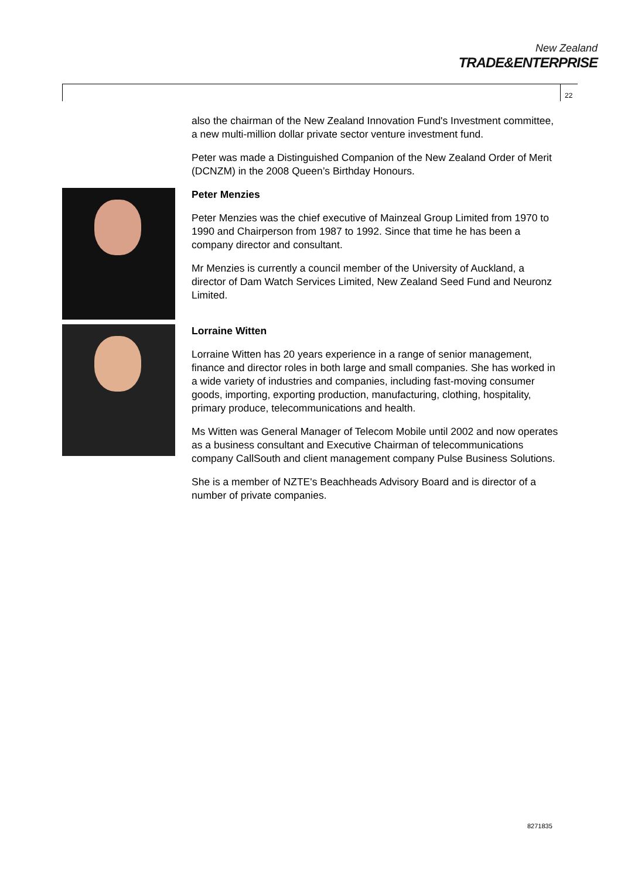New Zealand
TRADE&ENTERPRISE
22
also the chairman of the New Zealand Innovation Fund's Investment committee, a new multi-million dollar private sector venture investment fund.
Peter was made a Distinguished Companion of the New Zealand Order of Merit (DCNZM) in the 2008 Queen’s Birthday Honours.
Peter Menzies
Peter Menzies was the chief executive of Mainzeal Group Limited from 1970 to 1990 and Chairperson from 1987 to 1992. Since that time he has been a company director and consultant.
Mr Menzies is currently a council member of the University of Auckland, a director of Dam Watch Services Limited, New Zealand Seed Fund and Neuronz Limited.
Lorraine Witten
Lorraine Witten has 20 years experience in a range of senior management, finance and director roles in both large and small companies. She has worked in a wide variety of industries and companies, including fast-moving consumer goods, importing, exporting production, manufacturing, clothing, hospitality, primary produce, telecommunications and health.
Ms Witten was General Manager of Telecom Mobile until 2002 and now operates as a business consultant and Executive Chairman of telecommunications company CallSouth and client management company Pulse Business Solutions.
She is a member of NZTE's Beachheads Advisory Board and is director of a number of private companies.
8271835